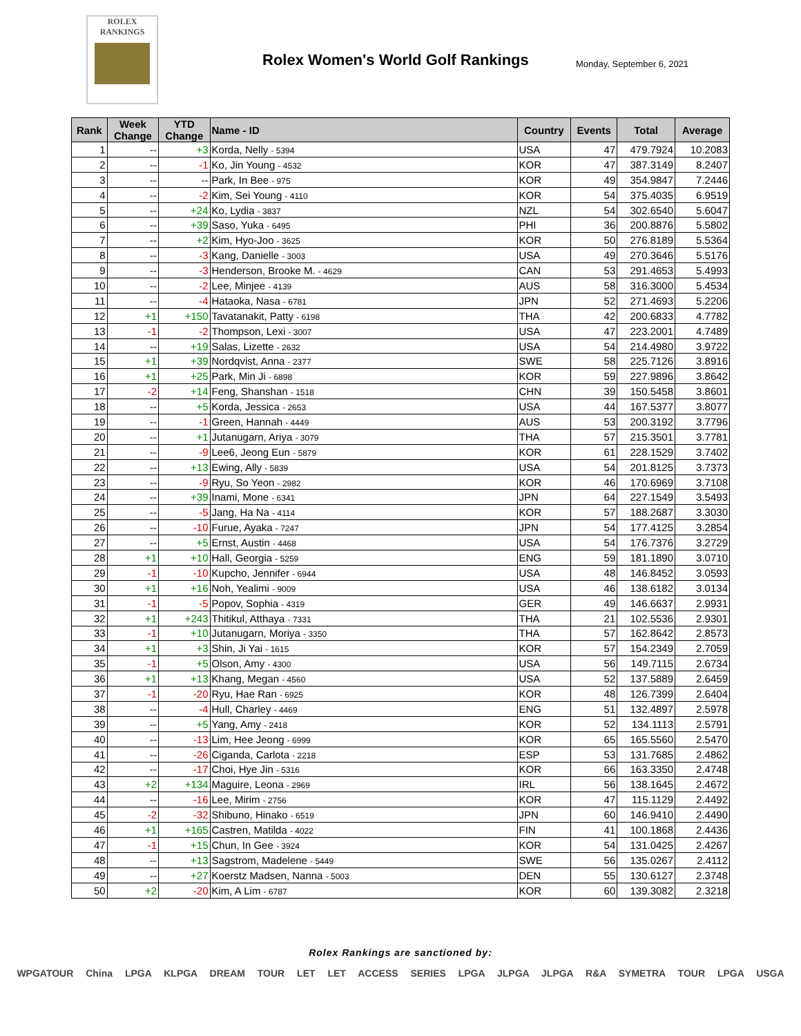ROLEX
RANKINGS
Rolex Women's World Golf Rankings
Monday, September 6, 2021
| Rank | Week Change | YTD Change | Name - ID | Country | Events | Total | Average |
| --- | --- | --- | --- | --- | --- | --- | --- |
| 1 | -- | +3 | Korda, Nelly - 5394 | USA | 47 | 479.7924 | 10.2083 |
| 2 | -- | -1 | Ko, Jin Young - 4532 | KOR | 47 | 387.3149 | 8.2407 |
| 3 | -- | -- | Park, In Bee - 975 | KOR | 49 | 354.9847 | 7.2446 |
| 4 | -- | -2 | Kim, Sei Young - 4110 | KOR | 54 | 375.4035 | 6.9519 |
| 5 | -- | +24 | Ko, Lydia - 3837 | NZL | 54 | 302.6540 | 5.6047 |
| 6 | -- | +39 | Saso, Yuka - 6495 | PHI | 36 | 200.8876 | 5.5802 |
| 7 | -- | +2 | Kim, Hyo-Joo - 3625 | KOR | 50 | 276.8189 | 5.5364 |
| 8 | -- | -3 | Kang, Danielle - 3003 | USA | 49 | 270.3646 | 5.5176 |
| 9 | -- | -3 | Henderson, Brooke M. - 4629 | CAN | 53 | 291.4653 | 5.4993 |
| 10 | -- | -2 | Lee, Minjee - 4139 | AUS | 58 | 316.3000 | 5.4534 |
| 11 | -- | -4 | Hataoka, Nasa - 6781 | JPN | 52 | 271.4693 | 5.2206 |
| 12 | +1 | +150 | Tavatanakit, Patty - 6198 | THA | 42 | 200.6833 | 4.7782 |
| 13 | -1 | -2 | Thompson, Lexi - 3007 | USA | 47 | 223.2001 | 4.7489 |
| 14 | -- | +19 | Salas, Lizette - 2632 | USA | 54 | 214.4980 | 3.9722 |
| 15 | +1 | +39 | Nordqvist, Anna - 2377 | SWE | 58 | 225.7126 | 3.8916 |
| 16 | +1 | +25 | Park, Min Ji - 6898 | KOR | 59 | 227.9896 | 3.8642 |
| 17 | -2 | +14 | Feng, Shanshan - 1518 | CHN | 39 | 150.5458 | 3.8601 |
| 18 | -- | +5 | Korda, Jessica - 2653 | USA | 44 | 167.5377 | 3.8077 |
| 19 | -- | -1 | Green, Hannah - 4449 | AUS | 53 | 200.3192 | 3.7796 |
| 20 | -- | +1 | Jutanugarn, Ariya - 3079 | THA | 57 | 215.3501 | 3.7781 |
| 21 | -- | -9 | Lee6, Jeong Eun - 5879 | KOR | 61 | 228.1529 | 3.7402 |
| 22 | -- | +13 | Ewing, Ally - 5839 | USA | 54 | 201.8125 | 3.7373 |
| 23 | -- | -9 | Ryu, So Yeon - 2982 | KOR | 46 | 170.6969 | 3.7108 |
| 24 | -- | +39 | Inami, Mone - 6341 | JPN | 64 | 227.1549 | 3.5493 |
| 25 | -- | -5 | Jang, Ha Na - 4114 | KOR | 57 | 188.2687 | 3.3030 |
| 26 | -- | -10 | Furue, Ayaka - 7247 | JPN | 54 | 177.4125 | 3.2854 |
| 27 | -- | +5 | Ernst, Austin - 4468 | USA | 54 | 176.7376 | 3.2729 |
| 28 | +1 | +10 | Hall, Georgia - 5259 | ENG | 59 | 181.1890 | 3.0710 |
| 29 | -1 | -10 | Kupcho, Jennifer - 6944 | USA | 48 | 146.8452 | 3.0593 |
| 30 | +1 | +16 | Noh, Yealimi - 9009 | USA | 46 | 138.6182 | 3.0134 |
| 31 | -1 | -5 | Popov, Sophia - 4319 | GER | 49 | 146.6637 | 2.9931 |
| 32 | +1 | +243 | Thitikul, Atthaya - 7331 | THA | 21 | 102.5536 | 2.9301 |
| 33 | -1 | +10 | Jutanugarn, Moriya - 3350 | THA | 57 | 162.8642 | 2.8573 |
| 34 | +1 | +3 | Shin, Ji Yai - 1615 | KOR | 57 | 154.2349 | 2.7059 |
| 35 | -1 | +5 | Olson, Amy - 4300 | USA | 56 | 149.7115 | 2.6734 |
| 36 | +1 | +13 | Khang, Megan - 4560 | USA | 52 | 137.5889 | 2.6459 |
| 37 | -1 | -20 | Ryu, Hae Ran - 6925 | KOR | 48 | 126.7399 | 2.6404 |
| 38 | -- | -4 | Hull, Charley - 4469 | ENG | 51 | 132.4897 | 2.5978 |
| 39 | -- | +5 | Yang, Amy - 2418 | KOR | 52 | 134.1113 | 2.5791 |
| 40 | -- | -13 | Lim, Hee Jeong - 6999 | KOR | 65 | 165.5560 | 2.5470 |
| 41 | -- | -26 | Ciganda, Carlota - 2218 | ESP | 53 | 131.7685 | 2.4862 |
| 42 | -- | -17 | Choi, Hye Jin - 5316 | KOR | 66 | 163.3350 | 2.4748 |
| 43 | +2 | +134 | Maguire, Leona - 2969 | IRL | 56 | 138.1645 | 2.4672 |
| 44 | -- | -16 | Lee, Mirim - 2756 | KOR | 47 | 115.1129 | 2.4492 |
| 45 | -2 | -32 | Shibuno, Hinako - 6519 | JPN | 60 | 146.9410 | 2.4490 |
| 46 | +1 | +165 | Castren, Matilda - 4022 | FIN | 41 | 100.1868 | 2.4436 |
| 47 | -1 | +15 | Chun, In Gee - 3924 | KOR | 54 | 131.0425 | 2.4267 |
| 48 | -- | +13 | Sagstrom, Madelene - 5449 | SWE | 56 | 135.0267 | 2.4112 |
| 49 | -- | +27 | Koerstz Madsen, Nanna - 5003 | DEN | 55 | 130.6127 | 2.3748 |
| 50 | +2 | -20 | Kim, A Lim - 6787 | KOR | 60 | 139.3082 | 2.3218 |
Rolex Rankings are sanctioned by:
WPGATOUR China LPGA KLPGA DREAM TOUR LET LET ACCESS SERIES LPGA JLPGA JLPGA R&A SYMETRA TOUR LPGA USGA